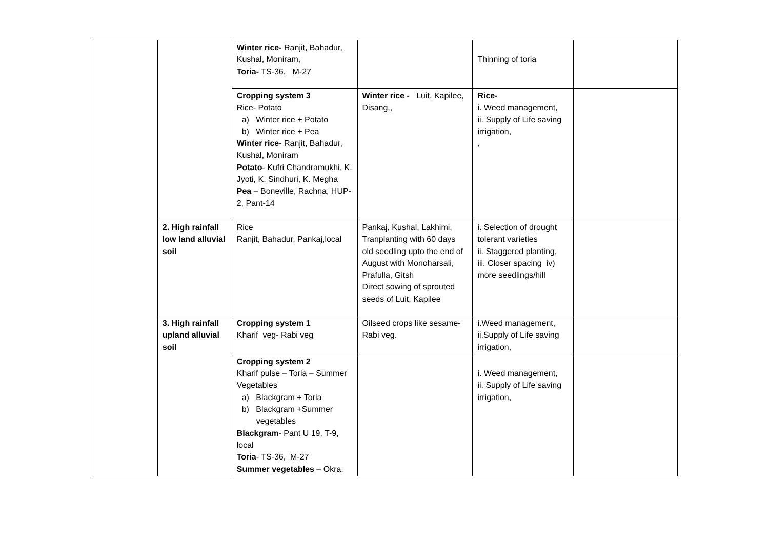| | | Winter rice- Ranjit, Bahadur, Kushal, Moniram, Toria- TS-36, M-27 | | Thinning of toria | |
| | | Cropping system 3 Rice- Potato a) Winter rice + Potato b) Winter rice + Pea Winter rice - Ranjit, Bahadur, Kushal, Moniram Potato - Kufri Chandramukhi, K. Jyoti, K. Sindhuri, K. Megha Pea – Boneville, Rachna, HUP-2, Pant-14 | Winter rice - Luit, Kapilee, Disang,, | Rice- i. Weed management, ii. Supply of Life saving irrigation, , | |
| | 2. High rainfall low land alluvial soil | Rice Ranjit, Bahadur, Pankaj,local | Pankaj, Kushal, Lakhimi, Tranplanting with 60 days old seedling upto the end of August with Monoharsali, Prafulla, Gitsh Direct sowing of sprouted seeds of Luit, Kapilee | i. Selection of drought tolerant varieties ii. Staggered planting, iii. Closer spacing iv) more seedlings/hill | |
| | 3. High rainfall upland alluvial soil | Cropping system 1 Kharif veg- Rabi veg | Oilseed crops like sesame-Rabi veg. | i.Weed management, ii.Supply of Life saving irrigation, | |
| | | Cropping system 2 Kharif pulse – Toria – Summer Vegetables a) Blackgram + Toria b) Blackgram +Summer vegetables Blackgram - Pant U 19, T-9, local Toria - TS-36, M-27 Summer vegetables – Okra, | | i. Weed management, ii. Supply of Life saving irrigation, | |